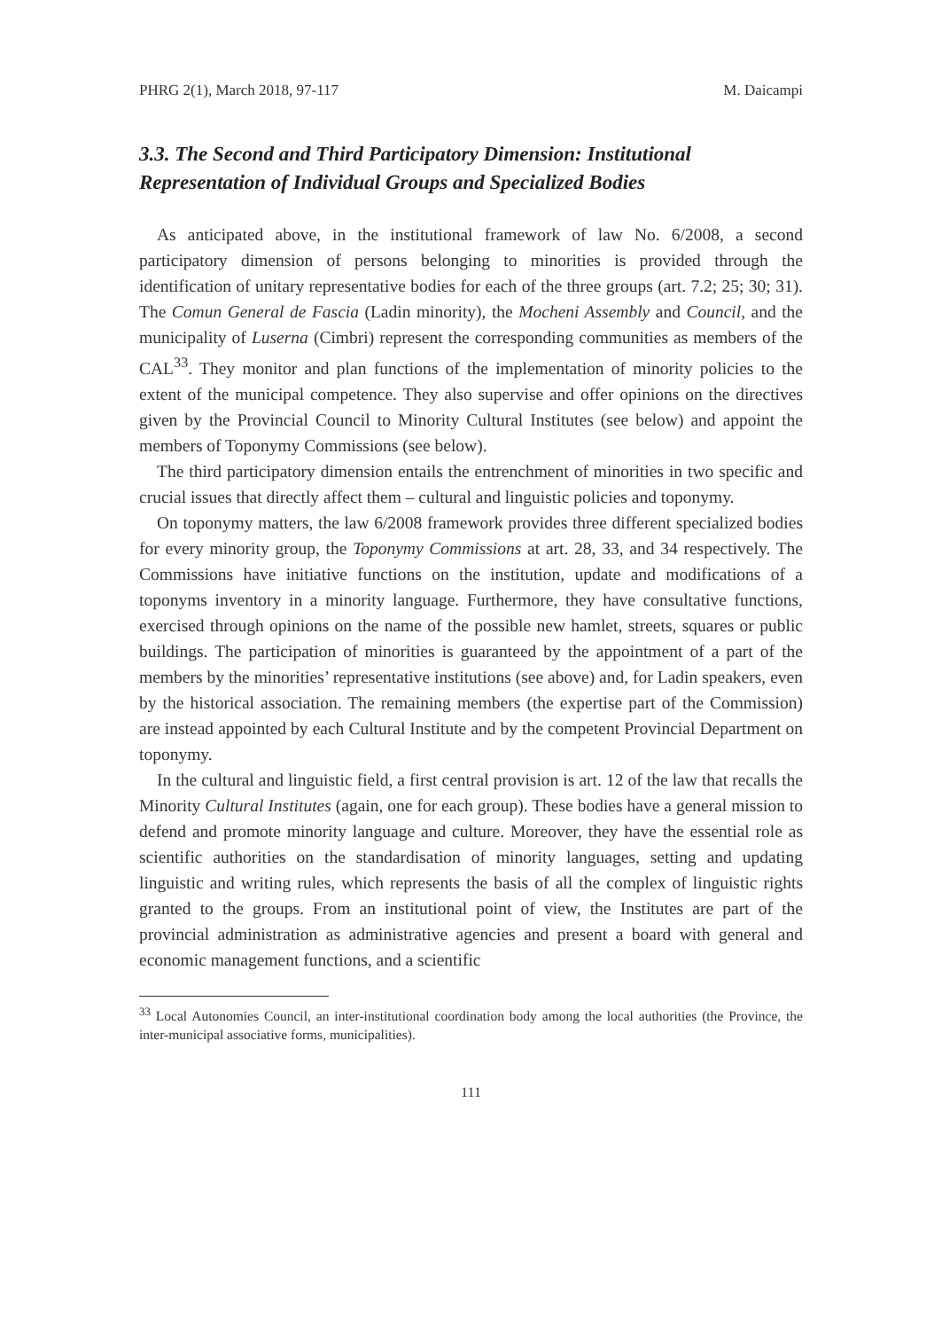PHRG 2(1), March 2018, 97-117 M. Daicampi
3.3. The Second and Third Participatory Dimension: Institutional Representation of Individual Groups and Specialized Bodies
As anticipated above, in the institutional framework of law No. 6/2008, a second participatory dimension of persons belonging to minorities is provided through the identification of unitary representative bodies for each of the three groups (art. 7.2; 25; 30; 31). The Comun General de Fascia (Ladin minority), the Mocheni Assembly and Council, and the municipality of Luserna (Cimbri) represent the corresponding communities as members of the CAL<sup>33</sup>. They monitor and plan functions of the implementation of minority policies to the extent of the municipal competence. They also supervise and offer opinions on the directives given by the Provincial Council to Minority Cultural Institutes (see below) and appoint the members of Toponymy Commissions (see below).
The third participatory dimension entails the entrenchment of minorities in two specific and crucial issues that directly affect them – cultural and linguistic policies and toponymy.
On toponymy matters, the law 6/2008 framework provides three different specialized bodies for every minority group, the Toponymy Commissions at art. 28, 33, and 34 respectively. The Commissions have initiative functions on the institution, update and modifications of a toponyms inventory in a minority language. Furthermore, they have consultative functions, exercised through opinions on the name of the possible new hamlet, streets, squares or public buildings. The participation of minorities is guaranteed by the appointment of a part of the members by the minorities’ representative institutions (see above) and, for Ladin speakers, even by the historical association. The remaining members (the expertise part of the Commission) are instead appointed by each Cultural Institute and by the competent Provincial Department on toponymy.
In the cultural and linguistic field, a first central provision is art. 12 of the law that recalls the Minority Cultural Institutes (again, one for each group). These bodies have a general mission to defend and promote minority language and culture. Moreover, they have the essential role as scientific authorities on the standardisation of minority languages, setting and updating linguistic and writing rules, which represents the basis of all the complex of linguistic rights granted to the groups. From an institutional point of view, the Institutes are part of the provincial administration as administrative agencies and present a board with general and economic management functions, and a scientific
<sup>33</sup> Local Autonomies Council, an inter-institutional coordination body among the local authorities (the Province, the inter-municipal associative forms, municipalities).
111